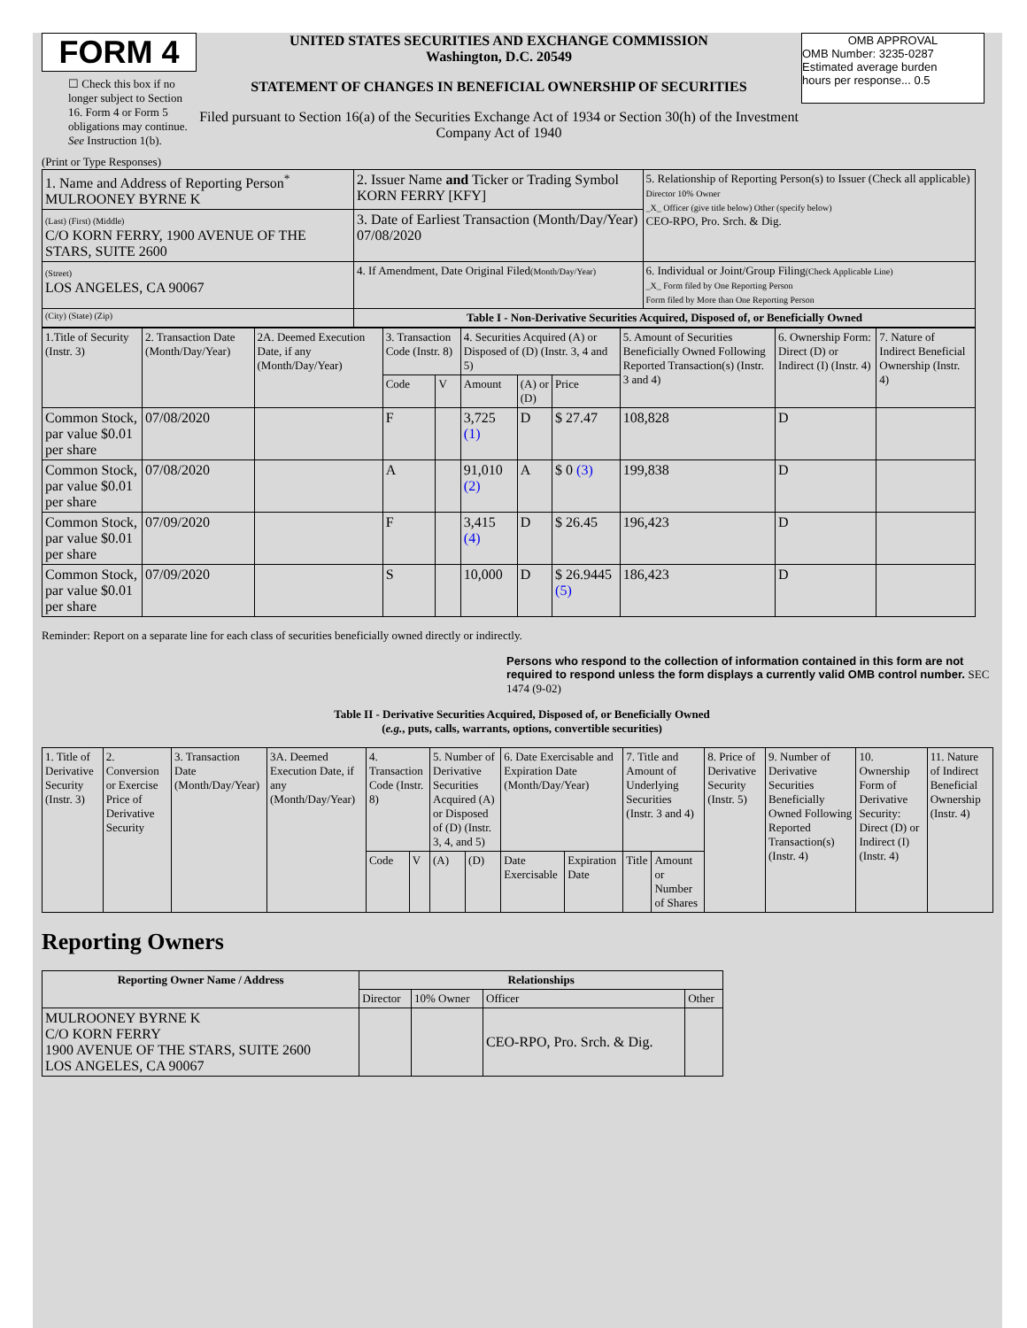FORM 4
☐ Check this box if no longer subject to Section 16. Form 4 or Form 5 obligations may continue. See Instruction 1(b).
UNITED STATES SECURITIES AND EXCHANGE COMMISSION
Washington, D.C. 20549
STATEMENT OF CHANGES IN BENEFICIAL OWNERSHIP OF SECURITIES
Filed pursuant to Section 16(a) of the Securities Exchange Act of 1934 or Section 30(h) of the Investment Company Act of 1940
OMB APPROVAL
OMB Number: 3235-0287
Estimated average burden
hours per response... 0.5
(Print or Type Responses)
| 1. Name and Address of Reporting Person<sup>*</sup> MULROONEY BYRNE K | 2. Issuer Name and Ticker or Trading Symbol KORN FERRY [KFY] | 5. Relationship of Reporting Person(s) to Issuer (Check all applicable) Director 10% Owner _X_ Officer (give title below) Other (specify below) CEO-RPO, Pro. Srch. & Dig. |
| (Last) (First) (Middle) C/O KORN FERRY, 1900 AVENUE OF THE STARS, SUITE 2600 | 3. Date of Earliest Transaction (Month/Day/Year) 07/08/2020 | |
| (Street) LOS ANGELES, CA 90067 | 4. If Amendment, Date Original Filed (Month/Day/Year) | 6. Individual or Joint/Group Filing (Check Applicable Line) _X_ Form filed by One Reporting Person Form filed by More than One Reporting Person |
| (City) (State) (Zip) | Table I - Non-Derivative Securities Acquired, Disposed of, or Beneficially Owned | |
| 1.Title of Security (Instr. 3) | 2. Transaction Date (Month/Day/Year) | 2A. Deemed Execution Date, if any (Month/Day/Year) | 3. Transaction Code (Instr. 8) | | 4. Securities Acquired (A) or Disposed of (D) (Instr. 3, 4 and 5) | | | 5. Amount of Securities Beneficially Owned Following Reported Transaction(s) (Instr. 3 and 4) | 6. Ownership Form: Direct (D) or Indirect (I) (Instr. 4) | 7. Nature of Indirect Beneficial Ownership (Instr. 4) |
| | | | Code | V | Amount | (A) or (D) | Price | | | |
| Common Stock, par value $0.01 per share | 07/08/2020 | | F | | 3,725 (1) | D | $ 27.47 | 108,828 | D | |
| Common Stock, par value $0.01 per share | 07/08/2020 | | A | | 91,010 (2) | A | $ 0 (3) | 199,838 | D | |
| Common Stock, par value $0.01 per share | 07/09/2020 | | F | | 3,415 (4) | D | $ 26.45 | 196,423 | D | |
| Common Stock, par value $0.01 per share | 07/09/2020 | | S | | 10,000 | D | $ 26.9445 (5) | 186,423 | D | |
Reminder: Report on a separate line for each class of securities beneficially owned directly or indirectly.
Persons who respond to the collection of information contained in this form are not required to respond unless the form displays a currently valid OMB control number. SEC 1474 (9-02)
Table II - Derivative Securities Acquired, Disposed of, or Beneficially Owned
(e.g., puts, calls, warrants, options, convertible securities)
| 1. Title of Derivative Security (Instr. 3) | 2. Conversion or Exercise Price of Derivative Security | 3. Transaction Date (Month/Day/Year) | 3A. Deemed Execution Date, if any (Month/Day/Year) | 4. Transaction Code (Instr. 8) | | 5. Number of Derivative Securities Acquired (A) or Disposed of (D) (Instr. 3, 4, and 5) | | 6. Date Exercisable and Expiration Date (Month/Day/Year) | | 7. Title and Amount of Underlying Securities (Instr. 3 and 4) | | 8. Price of Derivative Security (Instr. 5) | 9. Number of Derivative Securities Beneficially Owned Following Reported Transaction(s) (Instr. 4) | 10. Ownership Form of Derivative Security: Direct (D) or Indirect (I) (Instr. 4) | 11. Nature of Indirect Beneficial Ownership (Instr. 4) |
| | | | | Code | V | (A) | (D) | Date Exercisable | Expiration Date | Title | Amount or Number of Shares | | | | |
Reporting Owners
| Reporting Owner Name / Address | Relationships | | | |
| --- | --- | --- | --- | --- |
| | Director | 10% Owner | Officer | Other |
| MULROONEY BYRNE K C/O KORN FERRY 1900 AVENUE OF THE STARS, SUITE 2600 LOS ANGELES, CA 90067 | | | CEO-RPO, Pro. Srch. & Dig. | |